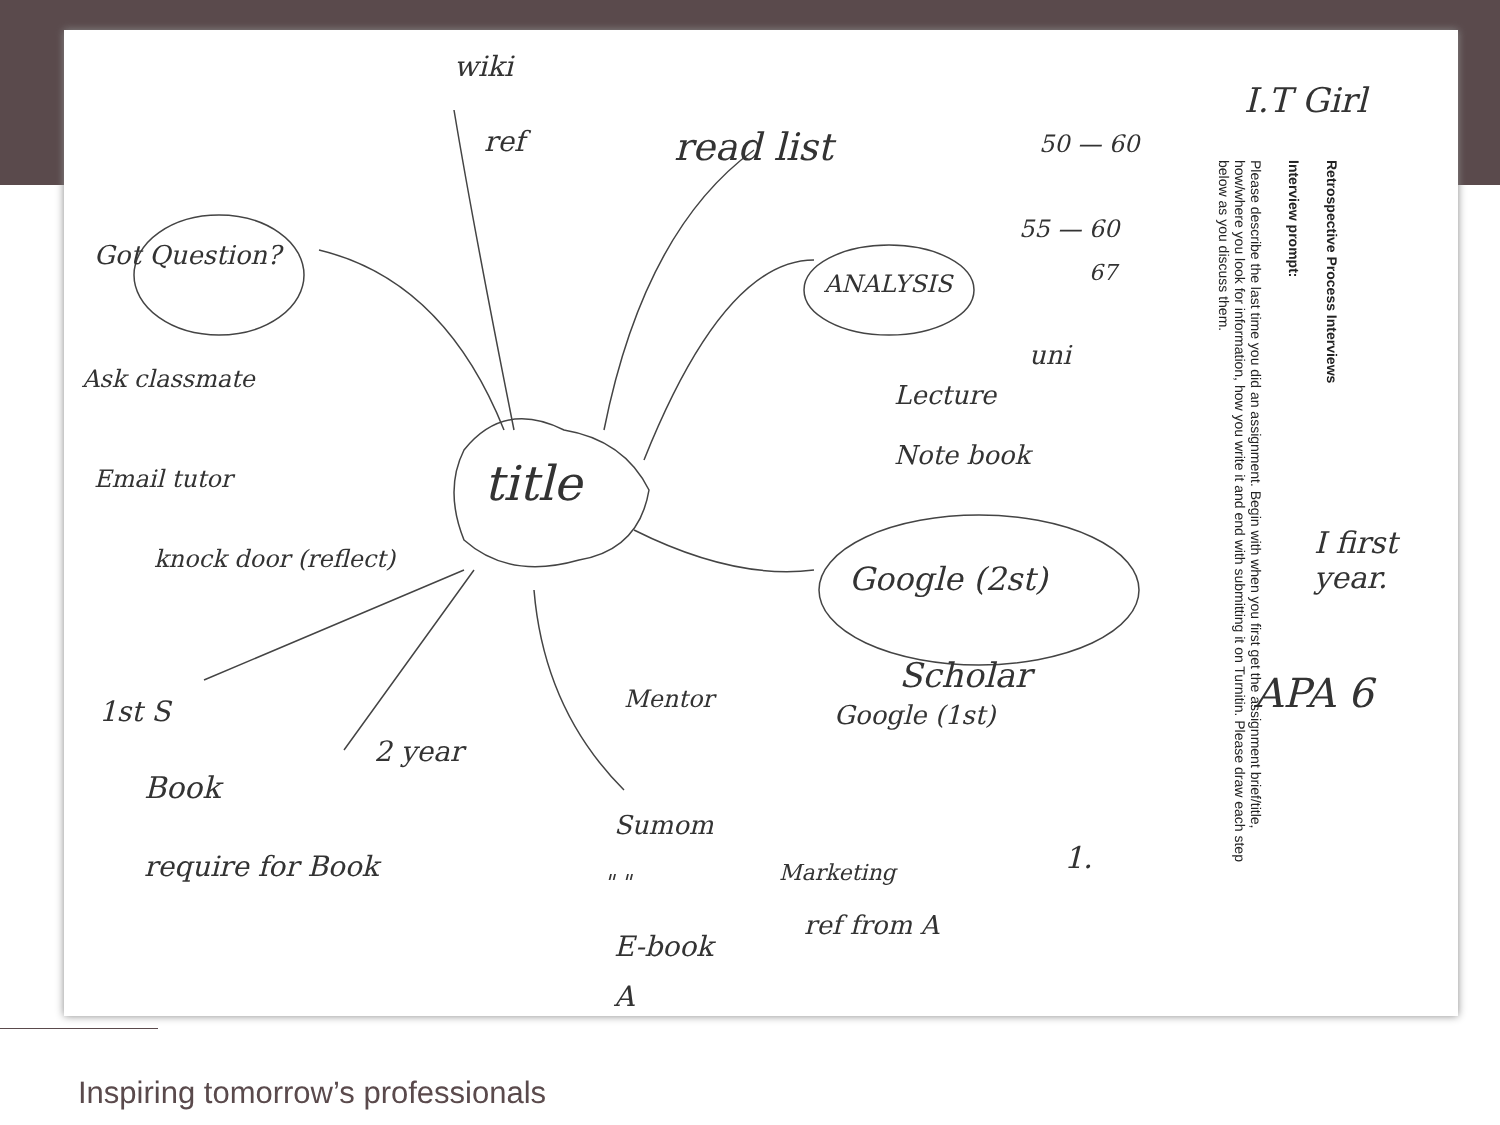wiki
ref read list
Got Question?
Ask classmate
Email tutor
knock door (reflect)
title
ANALYSIS
Lecture
uni
Note book
Google (2st)
Scholar
Google (1st)
I first year.
APA 6
I.T Girl
50 — 60
55 — 60
67
1.
1st S
2 year
Book
require for Book
Mentor
Sumom
" " Marketing
ref from A
E-book
A
Retrospective Process Interviews
Interview prompt:
Please describe the last time you did an assignment. Begin with when you first get the assignment brief/title, how/where you look for information, how you write it and end with submitting it on Turnitin. Please draw each step below as you discuss them.
Inspiring tomorrow’s professionals